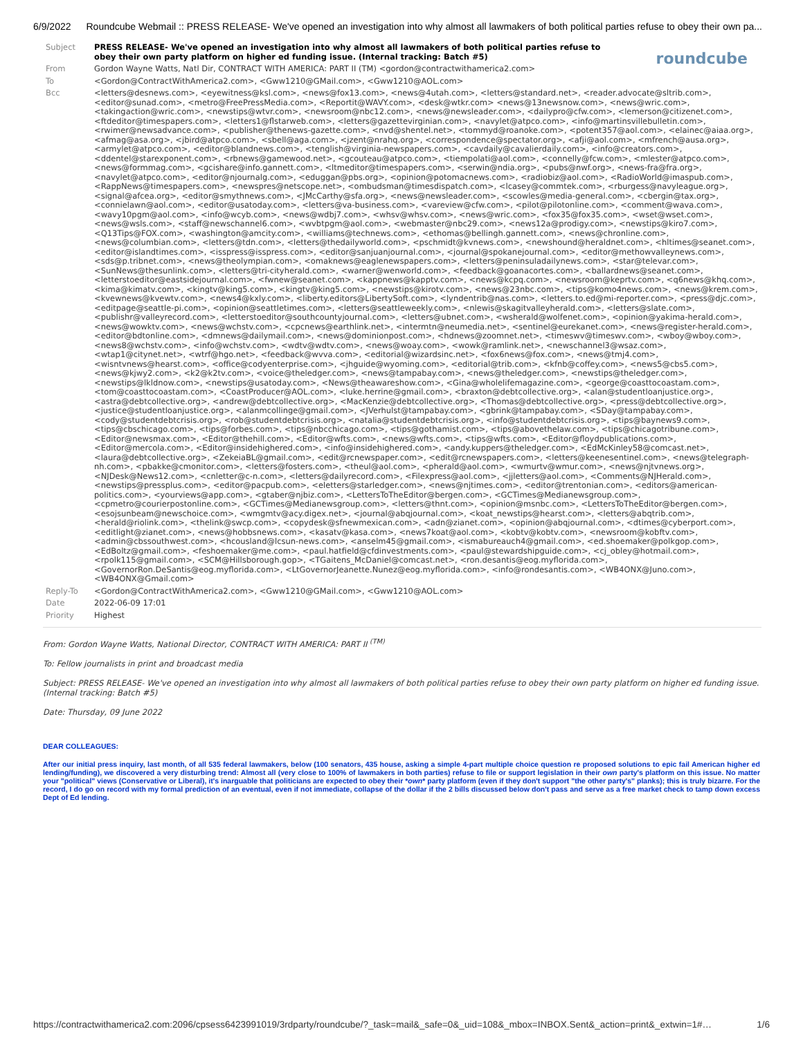6/9/2022 Roundcube Webmail :: PRESS RELEASE- We've opened an investigation into why almost all lawmakers of both political parties refuse to obey their own pa...
roundcube
| Subject | PRESS RELEASE- We've opened an investigation into why almost all lawmakers of both political parties refuse to obey their own party platform on higher ed funding issue. (Internal tracking: Batch #5) |
| From | Gordon Wayne Watts, Natl Dir, CONTRACT WITH AMERICA: PART II (TM) <gordon@contractwithamerica2.com> |
| To | <Gordon@ContractWithAmerica2.com>, <Gww1210@GMail.com>, <Gww1210@AOL.com> |
| Bcc | <letters@desnews.com>, <eyewitness@ksl.com>, <news@fox13.com>, <news@4utah.com>, <letters@standard.net>, <reader.advocate@sltrib.com>, <editor@sunad.com>, <metro@FreePressMedia.com>, <Reportit@WAVY.com>, <desk@wtkr.com> <news@13newsnow.com>, <news@wric.com>, <takingaction@wric.com>, <newstips@wtvr.com>, <newsroom@nbc12.com>, <news@newsleader.com>, <dailypro@cfw.com>, <lemerson@citizenet.com>, <ftdeditor@timespapers.com>, <letters1@flstarweb.com>, <letters@gazettevirginian.com>, <navylet@atpco.com>, <info@martinsvillebulletin.com>, <rwimer@newsadvance.com>, <publisher@thenews-gazette.com>, <nvd@shentel.net>, <tommyd@roanoke.com>, <potent357@aol.com>, <elainec@aiaa.org>, <afmag@asa.org>, <jbird@atpco.com>, <sbell@aga.com>, <jzent@nrahq.org>, <correspondence@spectator.org>, <afji@aol.com>, <mfrench@ausa.org>, <armylet@atpco.com>, <editor@blandnews.com>, <tenglish@virginia-newspapers.com>, <cavdaily@cavalierdaily.com>, <info@creators.com>, <ddentel@starexponent.com>, <rbnews@gamewood.net>, <gcouteau@atpco.com>, <tiempolati@aol.com>, <connelly@fcw.com>, <mlester@atpco.com>, <news@formmag.com>, <gcishare@info.gannett.com>, <ltmeditor@timespapers.com>, <serwin@ndia.org>, <pubs@nwf.org>, <news-fra@fra.org>, <navylet@atpco.com>, <editor@njournalg.com>, <eduggan@pbs.org>, <opinion@potomacnews.com>, <radiobiz@aol.com>, <RadioWorld@imaspub.com>, <RappNews@timespapers.com>, <newspres@netscope.net>, <ombudsman@timesdispatch.com>, <lcasey@commtek.com>, <rburgess@navyleague.org>, <signal@afcea.org>, <editor@smythnews.com>, <JMcCarthy@sfa.org>, <news@newsleader.com>, <scowles@media-general.com>, <cbergin@tax.org>, <connielawn@aol.com>, <editor@usatoday.com>, <letters@va-business.com>, <vareview@cfw.com>, <pilot@pilotonline.com>, <comment@wava.com>, <wavy10pgm@aol.com>, <info@wcyb.com>, <news@wdbj7.com>, <whsv@whsv.com>, <news@wric.com>, <fox35@fox35.com>, <wset@wset.com>, <news@wsls.com>, <staff@newschannel6.com>, <wvbtpgm@aol.com>, <webmaster@nbc29.com>, <news12a@prodigy.com>, <newstips@kiro7.com>, <Q13Tips@FOX.com>, <washington@amcity.com>, <williams@technews.com>, <ethomas@bellingh.gannett.com>, <news@chronline.com>, <news@columbian.com>, <letters@tdn.com>, <letters@thedailyworld.com>, <pschmidt@kvnews.com>, <newshound@heraldnet.com>, <hltimes@seanet.com>, <editor@islandtimes.com>, <isspress@isspress.com>, <editor@sanjuanjournal.com>, <journal@spokanejournal.com>, <editor@methowvalleynews.com>, <sds@p.tribnet.com>, <news@theolympian.com>, <omaknews@eaglenewspapers.com>, <letters@peninsuladailynews.com>, <star@televar.com>, <SunNews@thesunlink.com>, <letters@tri-cityherald.com>, <warner@wenworld.com>, <feedback@goanacortes.com>, <ballardnews@seanet.com>, <letterstoeditor@eastsidejournal.com>, <fwnew@seanet.com>, <kappnews@kapptv.com>, <news@kcpq.com>, <newsroom@keprtv.com>, <q6news@khq.com>, <kima@kimatv.com>, <kingtv@king5.com>, <kingtv@king5.com>, <newstips@kirotv.com>, <news@23nbc.com>, <tips@komo4news.com>, <news@krem.com>, <kvewnews@kvewtv.com>, <news4@kxly.com>, <liberty.editors@LibertySoft.com>, <lyndentrib@nas.com>, <letters.to.ed@mi-reporter.com>, <press@djc.com>, <editpage@seattle-pi.com>, <opinion@seattletimes.com>, <letters@seattleweekly.com>, <nlewis@skagitvalleyherald.com>, <letters@slate.com>, <publishr@valleyrecord.com>, <letterstoeditor@southcountyjournal.com>, <letters@ubnet.com>, <wsherald@wolfenet.com>, <opinion@yakima-herald.com>, <news@wowktv.com>, <news@wchstv.com>, <cpcnews@earthlink.net>, <intermtn@neumedia.net>, <sentinel@eurekanet.com>, <news@register-herald.com>, <editor@bdtonline.com>, <dmnews@dailymail.com>, <news@dominionpost.com>, <hdnews@zoomnet.net>, <timeswv@timeswv.com>, <wboy@wboy.com>, <news8@wchstv.com>, <info@wchstv.com>, <wdtv@wdtv.com>, <news@woay.com>, <wowk@ramlink.net>, <newschannel3@wsaz.com>, <wtap1@citynet.net>, <wtrf@hgo.net>, <feedback@wvva.com>, <editorial@wizardsinc.net>, <fox6news@fox.com>, <news@tmj4.com>, <wisntvnews@hearst.com>, <office@codyenterprise.com>, <jhguide@wyoming.com>, <editorial@trib.com>, <kfnb@coffey.com>, <news5@cbs5.com>, <news@kjwy2.com>, <k2@k2tv.com>, <voice@theledger.com>, <news@tampabay.com>, <news@theledger.com>, <newstips@theledger.com>, <newstips@lkldnow.com>, <newstips@usatoday.com>, <News@theawareshow.com>, <Gina@wholelifemagazine.com>, <george@coasttocoastam.com>, <tom@coasttocoastam.com>, <CoastProducer@AOL.com>, <luke.herrine@gmail.com>, <braxton@debtcollective.org>, <alan@studentloanjustice.org>, <astra@debtcollective.org>, <andrew@debtcollective.org>, <MacKenzie@debtcollective.org>, <Thomas@debtcollective.org>, <press@debtcollective.org>, <justice@studentloanjustice.org>, <alanmcollinge@gmail.com>, <JVerhulst@tampabay.com>, <gbrink@tampabay.com>, <SDay@tampabay.com>, <cody@studentdebtcrisis.org>, <rob@studentdebtcrisis.org>, <natalia@studentdebtcrisis.org>, <info@studentdebtcrisis.org>, <tips@baynews9.com>, <tips@cbschicago.com>, <tips@forbes.com>, <tips@nbcchicago.com>, <tips@gothamist.com>, <tips@abovethelaw.com>, <tips@chicagotribune.com>, <Editor@newsmax.com>, <Editor@thehill.com>, <Editor@wfts.com>, <news@wfts.com>, <tips@wfts.com>, <Editor@floydpublications.com>, <Editor@mercola.com>, <Editor@insidehighered.com>, <info@insidehighered.com>, <andy.kuppers@theledger.com>, <EdMcKinley58@comcast.net>, <laura@debtcollective.org>, <ZekeiaBL@gmail.com>, <edit@rcnewspaper.com>, <edit@rcnewspapers.com>, <letters@keenesentinel.com>, <news@telegraph-nh.com>, <pbakke@cmonitor.com>, <letters@fosters.com>, <theul@aol.com>, <pherald@aol.com>, <wmurtv@wmur.com>, <news@njtvnews.org>, <NJDesk@News12.com>, <cnletter@c-n.com>, <letters@dailyrecord.com>, <Filexpress@aol.com>, <jjletters@aol.com>, <Comments@NJHerald.com>, <newstips@pressplus.com>, <editor@pacpub.com>, <eletters@starledger.com>, <news@njtimes.com>, <editor@trentonian.com>, <editors@american-politics.com>, <yourviews@app.com>, <gtaber@njbiz.com>, <LettersToTheEditor@bergen.com>, <GCTimes@Medianewsgroup.com>, <cpmetro@courierpostonline.com>, <GCTimes@Medianewsgroup.com>, <letters@thnt.com>, <opinion@msnbc.com>, <LettersToTheEditor@bergen.com>, <esojsunbeam@newschoice.com>, <wmgmtv@acy.digex.net>, <journal@abqjournal.com>, <koat_newstips@hearst.com>, <letters@abqtrib.com>, <herald@riolink.com>, <thelink@swcp.com>, <copydesk@sfnewmexican.com>, <adn@zianet.com>, <opinion@abqjournal.com>, <dtimes@cyberport.com>, <editlight@zianet.com>, <news@hobbsnews.com>, <kasatv@kasa.com>, <news7koat@aol.com>, <kobtv@kobtv.com>, <newsroom@kobftv.com>, <admin@cbssouthwest.com>, <hcousland@lcsun-news.com>, <anselm45@gmail.com>, <ismabureauch4@gmail.com>, <ed.shoemaker@polkgop.com>, <EdBoltz@gmail.com>, <feshoemaker@me.com>, <paul.hatfield@cfdinvestments.com>, <paul@stewardshipguide.com>, <cj_obley@hotmail.com>, <rpolk115@gmail.com>, <SCM@Hillsborough.gop>, <TGaitens_McDaniel@comcast.net>, <ron.desantis@eog.myflorida.com>, <GovernorRon.DeSantis@eog.myflorida.com>, <LtGovernorJeanette.Nunez@eog.myflorida.com>, <info@rondesantis.com>, <WB4ONX@Juno.com>, <WB4ONX@Gmail.com> |
| Reply-To | <Gordon@ContractWithAmerica2.com>, <Gww1210@GMail.com>, <Gww1210@AOL.com> |
| Date | 2022-06-09 17:01 |
| Priority | Highest |
From: Gordon Wayne Watts, National Director, CONTRACT WITH AMERICA: PART II <sup>(TM)</sup>
To: Fellow journalists in print and broadcast media
Subject: PRESS RELEASE- We've opened an investigation into why almost all lawmakers of both political parties refuse to obey their own party platform on higher ed funding issue. (Internal tracking: Batch #5)
Date: Thursday, 09 June 2022
DEAR COLLEAGUES:
After our initial press inquiry, last month, of all 535 federal lawmakers, below (100 senators, 435 house, asking a simple 4-part multiple choice question re proposed solutions to epic fail American higher ed lending/funding), we discovered a very disturbing trend: Almost all (very close to 100% of lawmakers in both parties) refuse to file or support legislation in their own party's platform on this issue. No matter your "political" views (Conservative or Liberal), it's inarguable that politicians are expected to obey their *own* party platform (even if they don't support "the other party's" planks); this is truly bizarre. For the record, I do go on record with my formal prediction of an eventual, even if not immediate, collapse of the dollar if the 2 bills discussed below don't pass and serve as a free market check to tamp down excess Dept of Ed lending.
https://contractwithamerica2.com:2096/cpsess6423991019/3rdparty/roundcube/?_task=mail&_safe=0&_uid=108&_mbox=INBOX.Sent&_action=print&_extwin=1#… 1/6